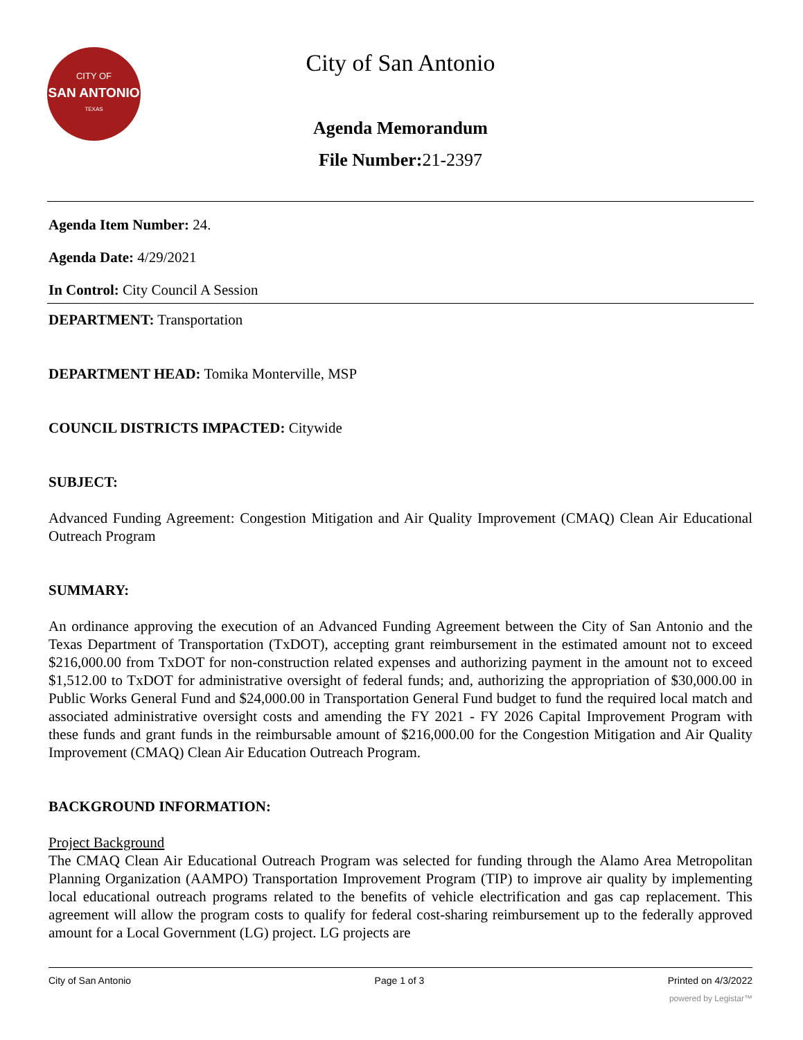CITY OF
SAN ANTONIO
TEXAS
City of San Antonio
Agenda Memorandum
File Number: 21-2397
Agenda Item Number: 24.
Agenda Date: 4/29/2021
In Control: City Council A Session
DEPARTMENT: Transportation
DEPARTMENT HEAD: Tomika Monterville, MSP
COUNCIL DISTRICTS IMPACTED: Citywide
SUBJECT:
Advanced Funding Agreement: Congestion Mitigation and Air Quality Improvement (CMAQ) Clean Air Educational Outreach Program
SUMMARY:
An ordinance approving the execution of an Advanced Funding Agreement between the City of San Antonio and the Texas Department of Transportation (TxDOT), accepting grant reimbursement in the estimated amount not to exceed $216,000.00 from TxDOT for non-construction related expenses and authorizing payment in the amount not to exceed $1,512.00 to TxDOT for administrative oversight of federal funds; and, authorizing the appropriation of $30,000.00 in Public Works General Fund and $24,000.00 in Transportation General Fund budget to fund the required local match and associated administrative oversight costs and amending the FY 2021 - FY 2026 Capital Improvement Program with these funds and grant funds in the reimbursable amount of $216,000.00 for the Congestion Mitigation and Air Quality Improvement (CMAQ) Clean Air Education Outreach Program.
BACKGROUND INFORMATION:
Project Background
The CMAQ Clean Air Educational Outreach Program was selected for funding through the Alamo Area Metropolitan Planning Organization (AAMPO) Transportation Improvement Program (TIP) to improve air quality by implementing local educational outreach programs related to the benefits of vehicle electrification and gas cap replacement. This agreement will allow the program costs to qualify for federal cost-sharing reimbursement up to the federally approved amount for a Local Government (LG) project. LG projects are
City of San Antonio Page 1 of 3 Printed on 4/3/2022
powered by Legistar™